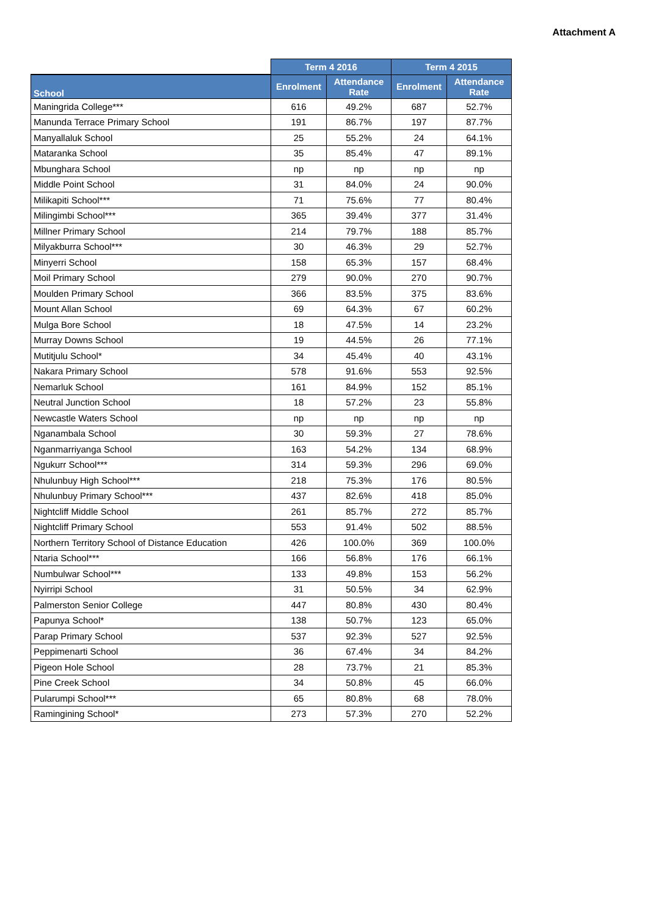Attachment A
| | Term 4 2016 | | Term 4 2015 | |
| --- | --- | --- | --- | --- |
| School | Enrolment | Attendance Rate | Enrolment | Attendance Rate |
| Maningrida College*** | 616 | 49.2% | 687 | 52.7% |
| Manunda Terrace Primary School | 191 | 86.7% | 197 | 87.7% |
| Manyallaluk School | 25 | 55.2% | 24 | 64.1% |
| Mataranka School | 35 | 85.4% | 47 | 89.1% |
| Mbunghara School | np | np | np | np |
| Middle Point School | 31 | 84.0% | 24 | 90.0% |
| Milikapiti School*** | 71 | 75.6% | 77 | 80.4% |
| Milingimbi School*** | 365 | 39.4% | 377 | 31.4% |
| Millner Primary School | 214 | 79.7% | 188 | 85.7% |
| Milyakburra School*** | 30 | 46.3% | 29 | 52.7% |
| Minyerri School | 158 | 65.3% | 157 | 68.4% |
| Moil Primary School | 279 | 90.0% | 270 | 90.7% |
| Moulden Primary School | 366 | 83.5% | 375 | 83.6% |
| Mount Allan School | 69 | 64.3% | 67 | 60.2% |
| Mulga Bore School | 18 | 47.5% | 14 | 23.2% |
| Murray Downs School | 19 | 44.5% | 26 | 77.1% |
| Mutitjulu School* | 34 | 45.4% | 40 | 43.1% |
| Nakara Primary School | 578 | 91.6% | 553 | 92.5% |
| Nemarluk School | 161 | 84.9% | 152 | 85.1% |
| Neutral Junction School | 18 | 57.2% | 23 | 55.8% |
| Newcastle Waters School | np | np | np | np |
| Nganambala School | 30 | 59.3% | 27 | 78.6% |
| Nganmarriyanga School | 163 | 54.2% | 134 | 68.9% |
| Ngukurr School*** | 314 | 59.3% | 296 | 69.0% |
| Nhulunbuy High School*** | 218 | 75.3% | 176 | 80.5% |
| Nhulunbuy Primary School*** | 437 | 82.6% | 418 | 85.0% |
| Nightcliff Middle School | 261 | 85.7% | 272 | 85.7% |
| Nightcliff Primary School | 553 | 91.4% | 502 | 88.5% |
| Northern Territory School of Distance Education | 426 | 100.0% | 369 | 100.0% |
| Ntaria School*** | 166 | 56.8% | 176 | 66.1% |
| Numbulwar School*** | 133 | 49.8% | 153 | 56.2% |
| Nyirripi School | 31 | 50.5% | 34 | 62.9% |
| Palmerston Senior College | 447 | 80.8% | 430 | 80.4% |
| Papunya School* | 138 | 50.7% | 123 | 65.0% |
| Parap Primary School | 537 | 92.3% | 527 | 92.5% |
| Peppimenarti School | 36 | 67.4% | 34 | 84.2% |
| Pigeon Hole School | 28 | 73.7% | 21 | 85.3% |
| Pine Creek School | 34 | 50.8% | 45 | 66.0% |
| Pularumpi School*** | 65 | 80.8% | 68 | 78.0% |
| Ramingining School* | 273 | 57.3% | 270 | 52.2% |